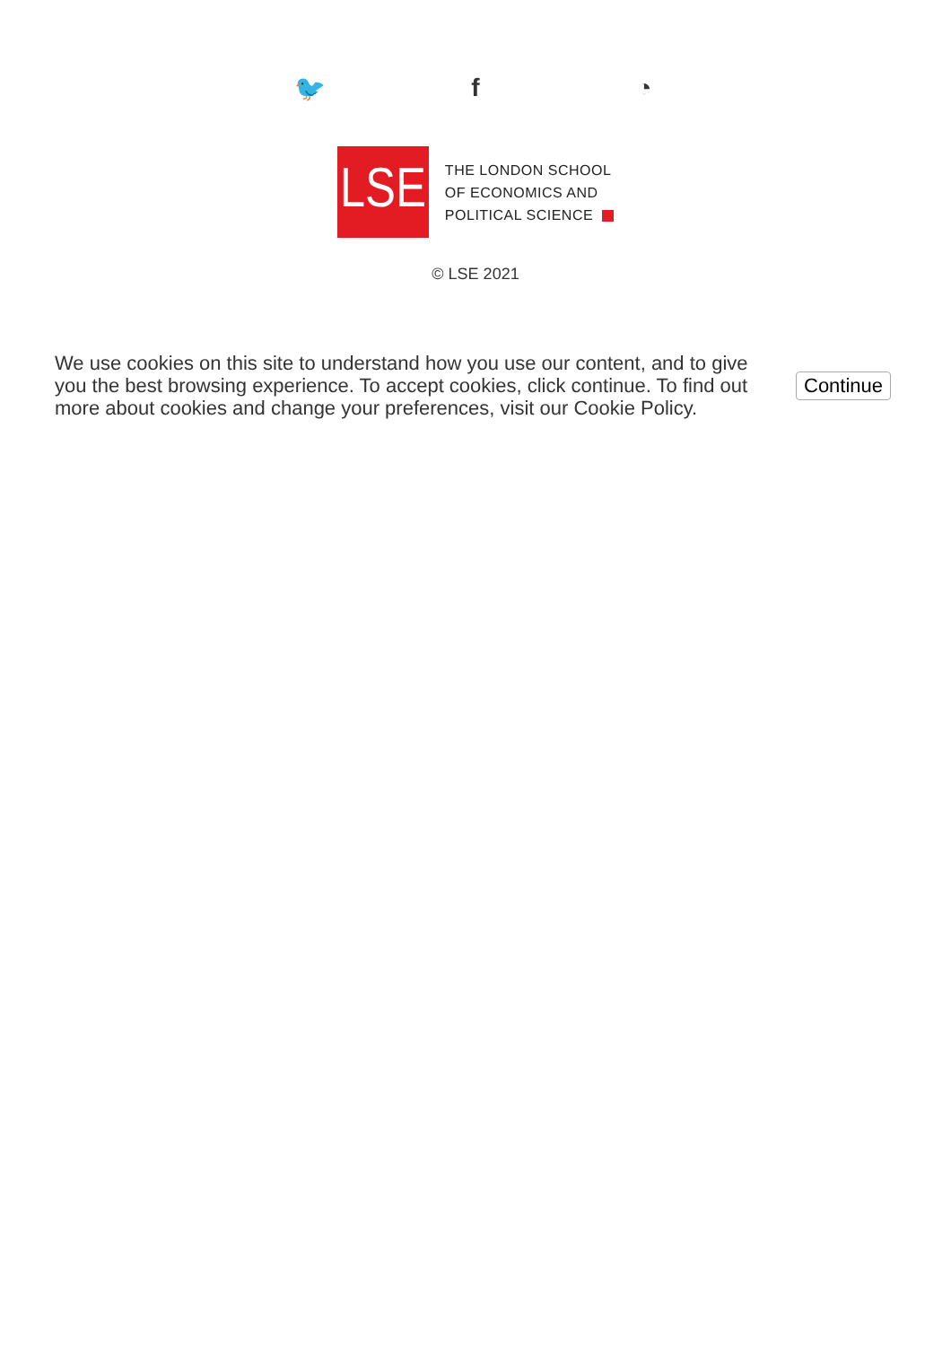🐦 f ◔
LSE
THE LONDON SCHOOL
OF ECONOMICS AND
POLITICAL SCIENCE
© LSE 2021
We use cookies on this site to understand how you use our content, and to give you the best browsing experience. To accept cookies, click continue. To find out more about cookies and change your preferences, visit our Cookie Policy.
Continue